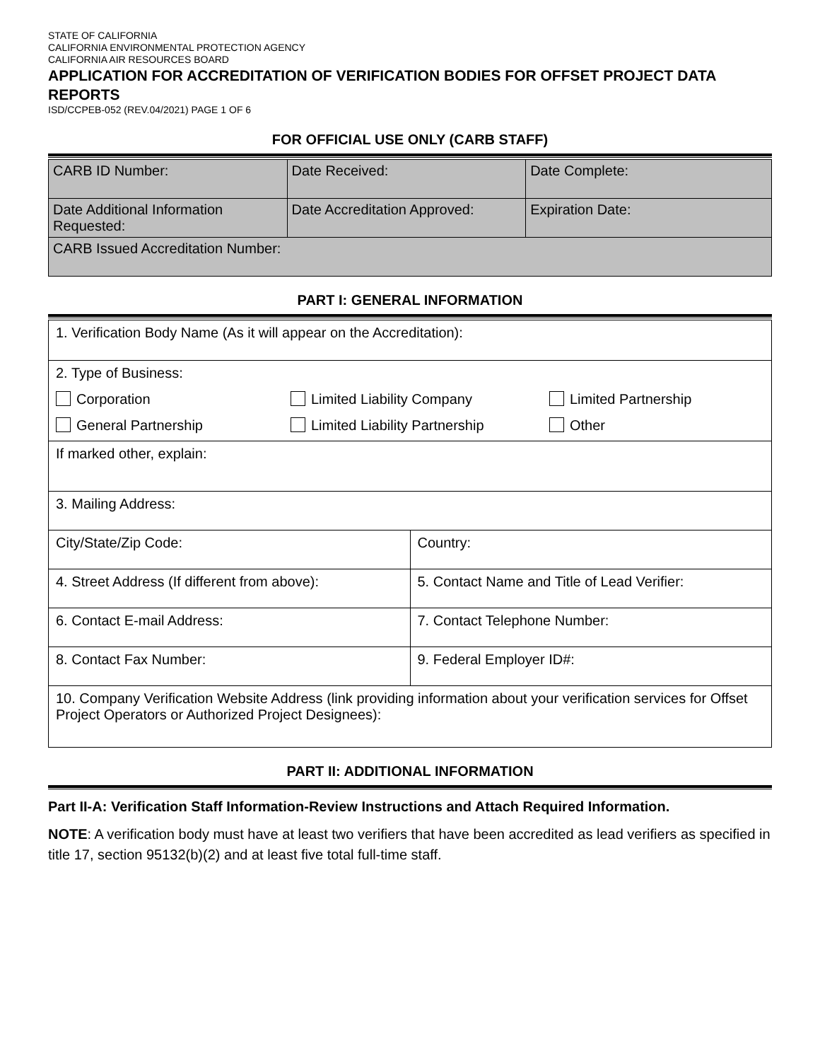STATE OF CALIFORNIA
CALIFORNIA ENVIRONMENTAL PROTECTION AGENCY
CALIFORNIA AIR RESOURCES BOARD
APPLICATION FOR ACCREDITATION OF VERIFICATION BODIES FOR OFFSET PROJECT DATA REPORTS
ISD/CCPEB-052 (REV.04/2021) PAGE 1 OF 6
FOR OFFICIAL USE ONLY (CARB STAFF)
| CARB ID Number: | Date Received: | Date Complete: |
| Date Additional Information Requested: | Date Accreditation Approved: | Expiration Date: |
| CARB Issued Accreditation Number: | | |
PART I: GENERAL INFORMATION
| 1. Verification Body Name (As it will appear on the Accreditation): | |
| 2. Type of Business: Corporation Limited Liability Company Limited Partnership General Partnership Limited Liability Partnership Other | |
| If marked other, explain: | |
| 3. Mailing Address: | |
| City/State/Zip Code: | Country: |
| 4. Street Address (If different from above): | 5. Contact Name and Title of Lead Verifier: |
| 6. Contact E-mail Address: | 7. Contact Telephone Number: |
| 8. Contact Fax Number: | 9. Federal Employer ID#: |
| 10. Company Verification Website Address (link providing information about your verification services for Offset Project Operators or Authorized Project Designees): | |
PART II: ADDITIONAL INFORMATION
Part II-A: Verification Staff Information-Review Instructions and Attach Required Information.
NOTE: A verification body must have at least two verifiers that have been accredited as lead verifiers as specified in title 17, section 95132(b)(2) and at least five total full-time staff.